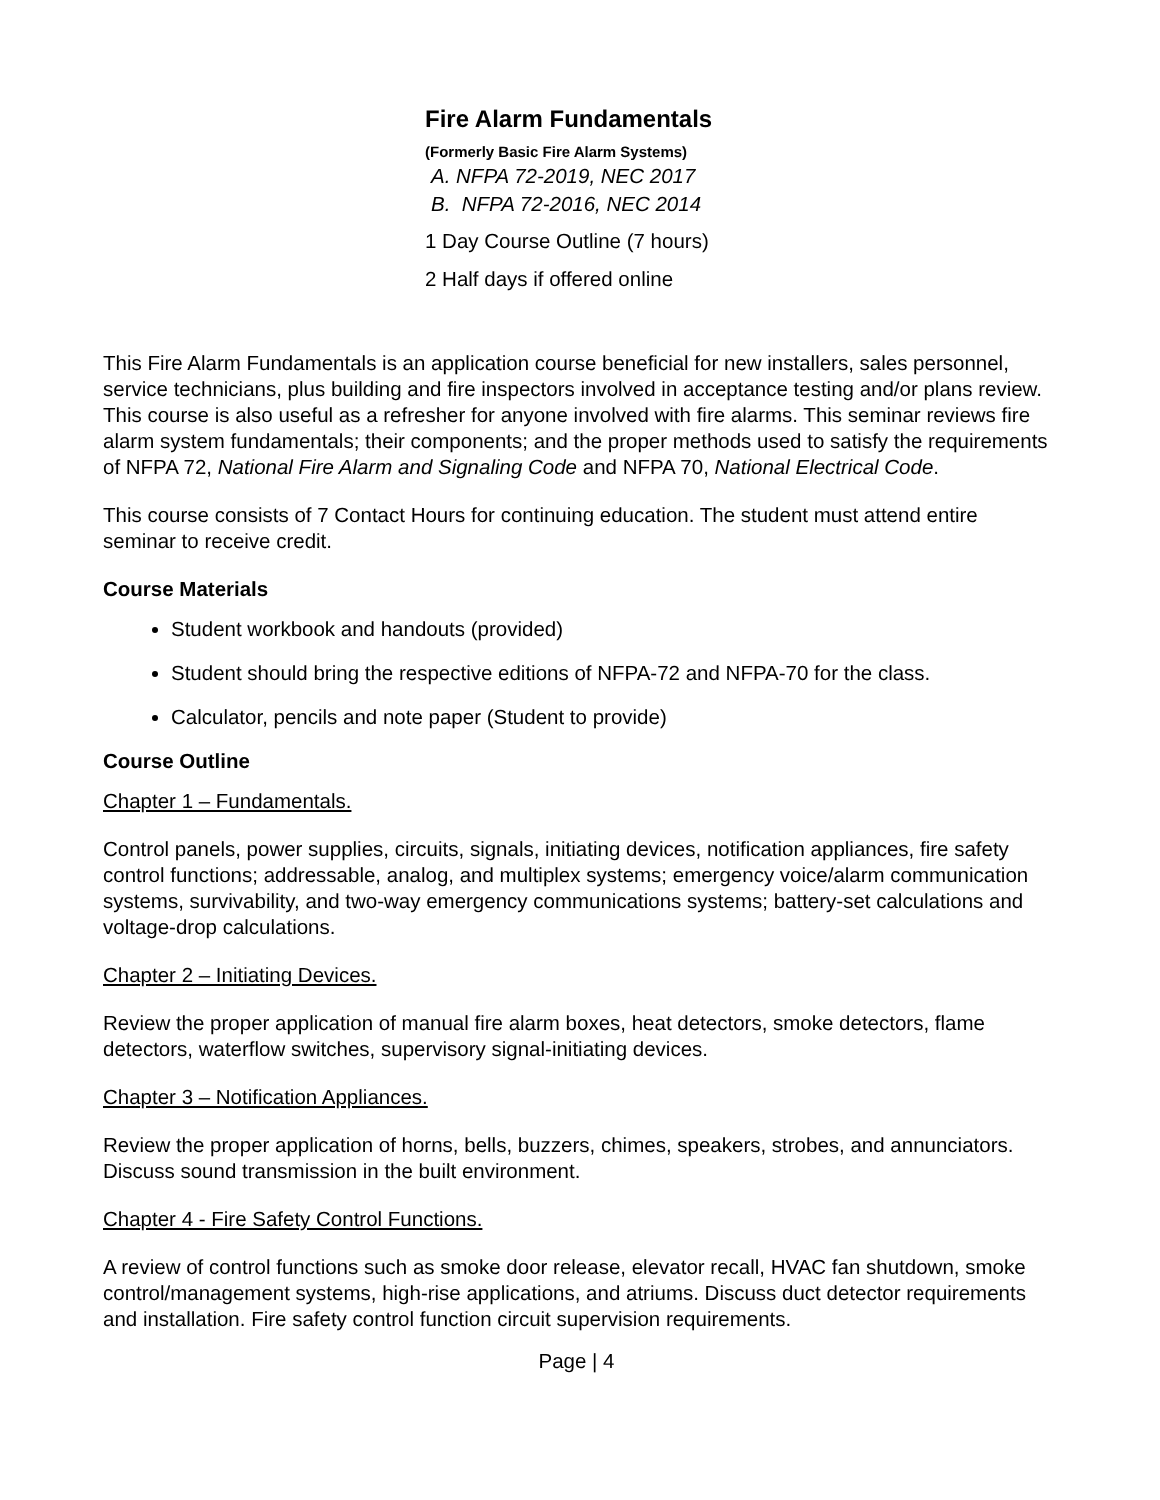Fire Alarm Fundamentals
(Formerly Basic Fire Alarm Systems)
A. NFPA 72-2019, NEC 2017
B. NFPA 72-2016, NEC 2014
1 Day Course Outline (7 hours)
2 Half days if offered online
This Fire Alarm Fundamentals is an application course beneficial for new installers, sales personnel, service technicians, plus building and fire inspectors involved in acceptance testing and/or plans review. This course is also useful as a refresher for anyone involved with fire alarms. This seminar reviews fire alarm system fundamentals; their components; and the proper methods used to satisfy the requirements of NFPA 72, National Fire Alarm and Signaling Code and NFPA 70, National Electrical Code.
This course consists of 7 Contact Hours for continuing education. The student must attend entire seminar to receive credit.
Course Materials
Student workbook and handouts (provided)
Student should bring the respective editions of NFPA-72 and NFPA-70 for the class.
Calculator, pencils and note paper (Student to provide)
Course Outline
Chapter 1 – Fundamentals.
Control panels, power supplies, circuits, signals, initiating devices, notification appliances, fire safety control functions; addressable, analog, and multiplex systems; emergency voice/alarm communication systems, survivability, and two-way emergency communications systems; battery-set calculations and voltage-drop calculations.
Chapter 2 – Initiating Devices.
Review the proper application of manual fire alarm boxes, heat detectors, smoke detectors, flame detectors, waterflow switches, supervisory signal-initiating devices.
Chapter 3 – Notification Appliances.
Review the proper application of horns, bells, buzzers, chimes, speakers, strobes, and annunciators. Discuss sound transmission in the built environment.
Chapter 4 - Fire Safety Control Functions.
A review of control functions such as smoke door release, elevator recall, HVAC fan shutdown, smoke control/management systems, high-rise applications, and atriums. Discuss duct detector requirements and installation. Fire safety control function circuit supervision requirements.
Page | 4